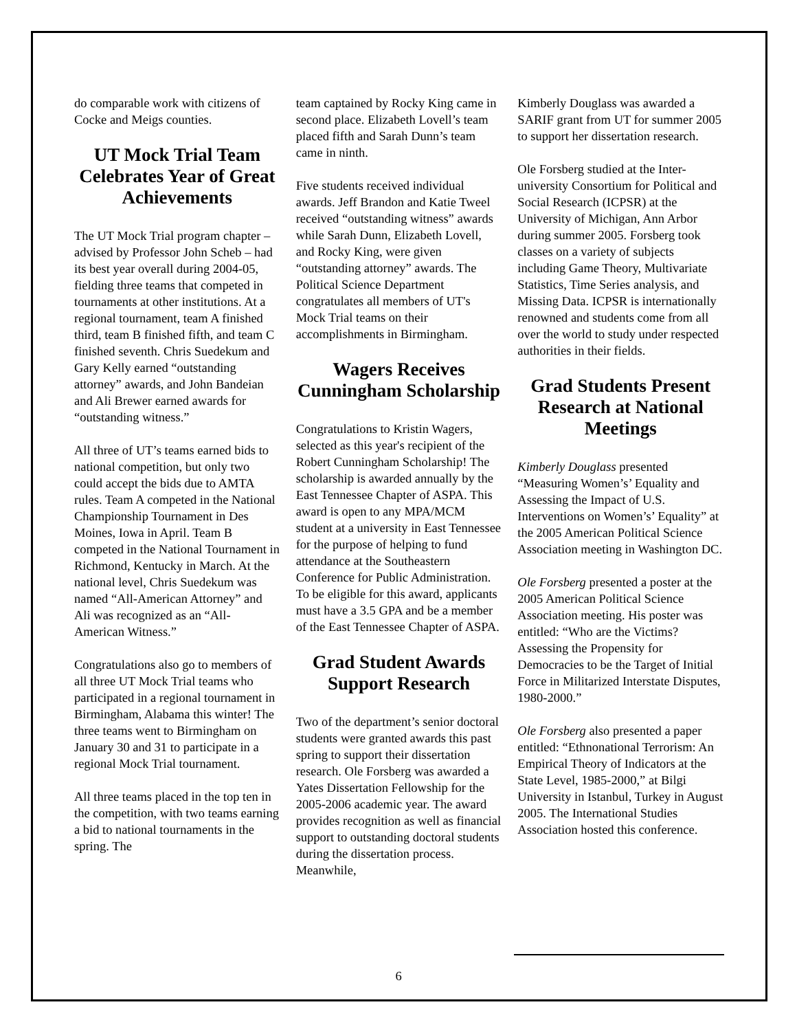do comparable work with citizens of Cocke and Meigs counties.
UT Mock Trial Team Celebrates Year of Great Achievements
The UT Mock Trial program chapter – advised by Professor John Scheb – had its best year overall during 2004-05, fielding three teams that competed in tournaments at other institutions. At a regional tournament, team A finished third, team B finished fifth, and team C finished seventh. Chris Suedekum and Gary Kelly earned “outstanding attorney” awards, and John Bandeian and Ali Brewer earned awards for “outstanding witness.”
All three of UT’s teams earned bids to national competition, but only two could accept the bids due to AMTA rules. Team A competed in the National Championship Tournament in Des Moines, Iowa in April. Team B competed in the National Tournament in Richmond, Kentucky in March. At the national level, Chris Suedekum was named “All-American Attorney” and Ali was recognized as an “All-American Witness.”
Congratulations also go to members of all three UT Mock Trial teams who participated in a regional tournament in Birmingham, Alabama this winter! The three teams went to Birmingham on January 30 and 31 to participate in a regional Mock Trial tournament.
All three teams placed in the top ten in the competition, with two teams earning a bid to national tournaments in the spring. The
team captained by Rocky King came in second place. Elizabeth Lovell’s team placed fifth and Sarah Dunn’s team came in ninth.
Five students received individual awards. Jeff Brandon and Katie Tweel received “outstanding witness” awards while Sarah Dunn, Elizabeth Lovell, and Rocky King, were given “outstanding attorney” awards. The Political Science Department congratulates all members of UT's Mock Trial teams on their accomplishments in Birmingham.
Wagers Receives Cunningham Scholarship
Congratulations to Kristin Wagers, selected as this year's recipient of the Robert Cunningham Scholarship! The scholarship is awarded annually by the East Tennessee Chapter of ASPA. This award is open to any MPA/MCM student at a university in East Tennessee for the purpose of helping to fund attendance at the Southeastern Conference for Public Administration. To be eligible for this award, applicants must have a 3.5 GPA and be a member of the East Tennessee Chapter of ASPA.
Grad Student Awards Support Research
Two of the department’s senior doctoral students were granted awards this past spring to support their dissertation research. Ole Forsberg was awarded a Yates Dissertation Fellowship for the 2005-2006 academic year. The award provides recognition as well as financial support to outstanding doctoral students during the dissertation process. Meanwhile,
Kimberly Douglass was awarded a SARIF grant from UT for summer 2005 to support her dissertation research.
Ole Forsberg studied at the Inter-university Consortium for Political and Social Research (ICPSR) at the University of Michigan, Ann Arbor during summer 2005. Forsberg took classes on a variety of subjects including Game Theory, Multivariate Statistics, Time Series analysis, and Missing Data. ICPSR is internationally renowned and students come from all over the world to study under respected authorities in their fields.
Grad Students Present Research at National Meetings
Kimberly Douglass presented “Measuring Women’s’ Equality and Assessing the Impact of U.S. Interventions on Women’s’ Equality” at the 2005 American Political Science Association meeting in Washington DC.
Ole Forsberg presented a poster at the 2005 American Political Science Association meeting. His poster was entitled: “Who are the Victims? Assessing the Propensity for Democracies to be the Target of Initial Force in Militarized Interstate Disputes, 1980-2000.”
Ole Forsberg also presented a paper entitled: “Ethnonational Terrorism: An Empirical Theory of Indicators at the State Level, 1985-2000,” at Bilgi University in Istanbul, Turkey in August 2005. The International Studies Association hosted this conference.
6